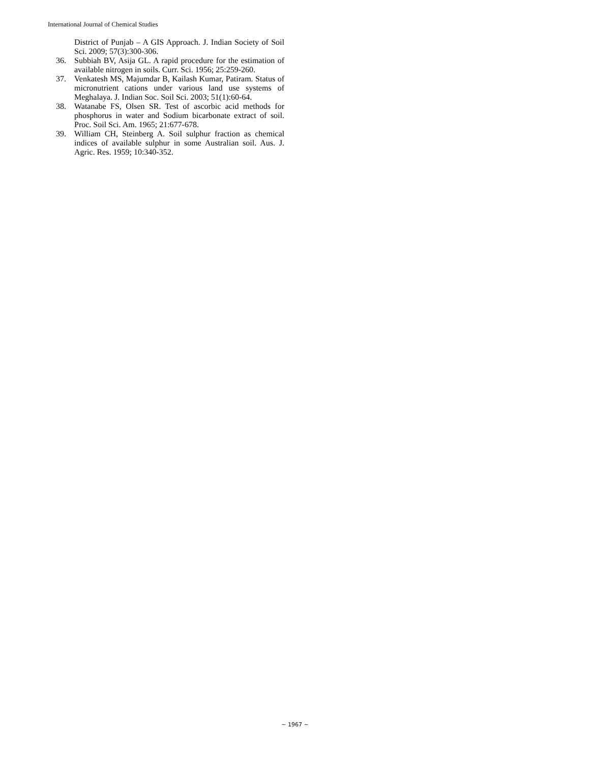International Journal of Chemical Studies
District of Punjab – A GIS Approach. J. Indian Society of Soil Sci. 2009; 57(3):300-306.
36. Subbiah BV, Asija GL. A rapid procedure for the estimation of available nitrogen in soils. Curr. Sci. 1956; 25:259-260.
37. Venkatesh MS, Majumdar B, Kailash Kumar, Patiram. Status of micronutrient cations under various land use systems of Meghalaya. J. Indian Soc. Soil Sci. 2003; 51(1):60-64.
38. Watanabe FS, Olsen SR. Test of ascorbic acid methods for phosphorus in water and Sodium bicarbonate extract of soil. Proc. Soil Sci. Am. 1965; 21:677-678.
39. William CH, Steinberg A. Soil sulphur fraction as chemical indices of available sulphur in some Australian soil. Aus. J. Agric. Res. 1959; 10:340-352.
~ 1967 ~